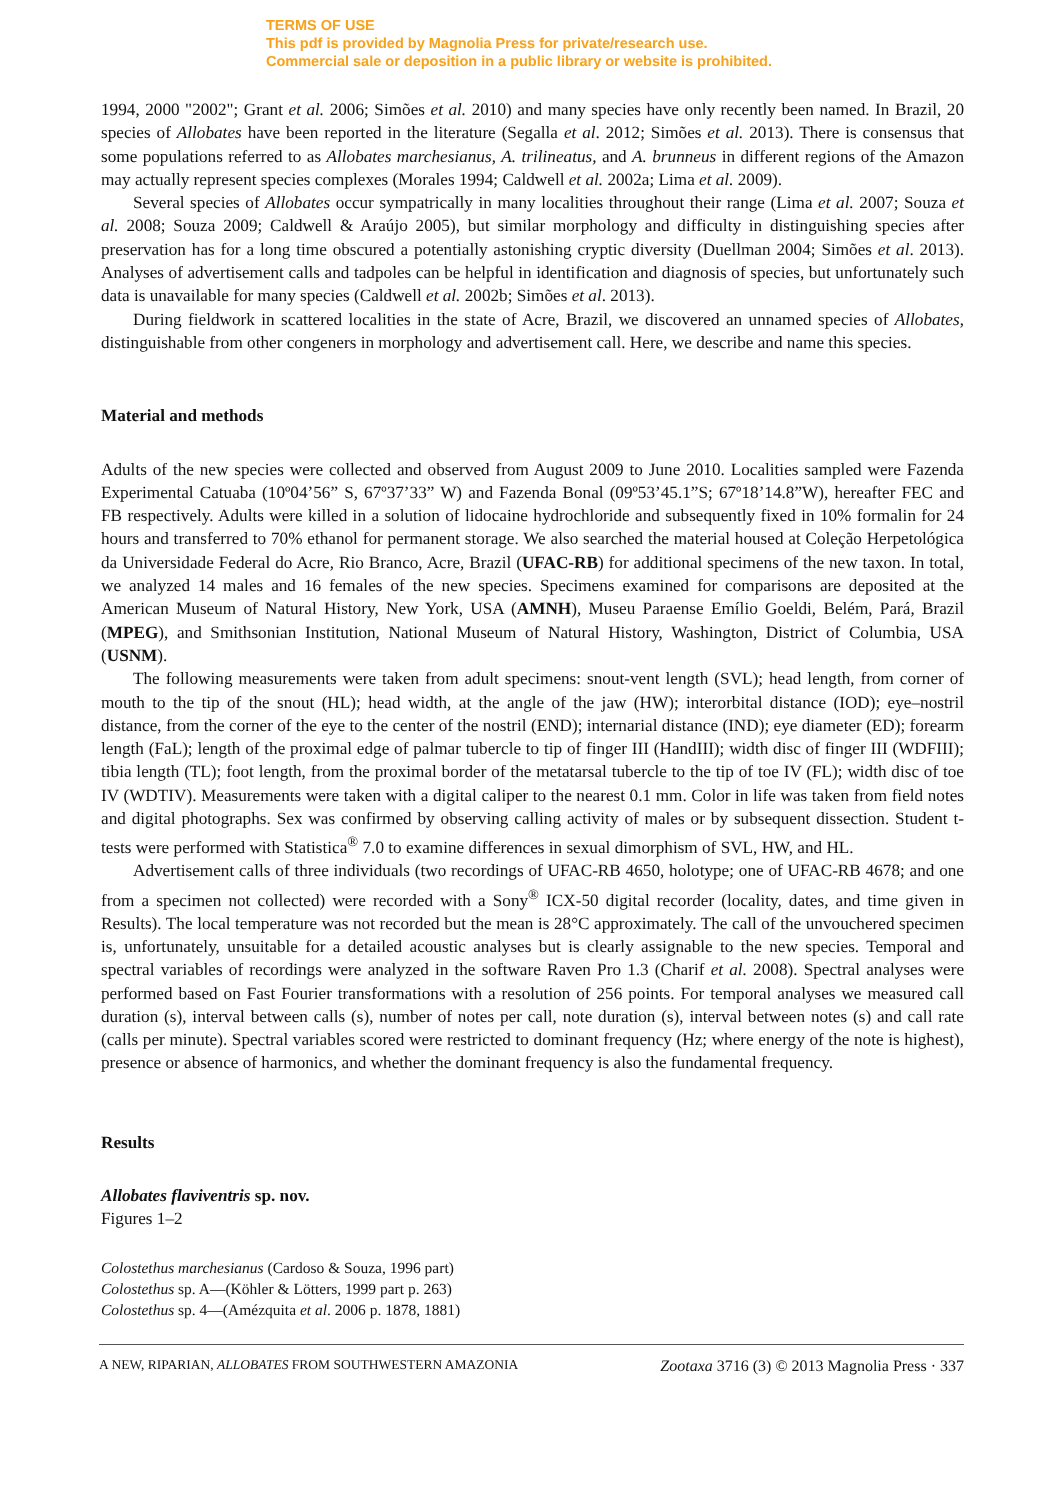TERMS OF USE
This pdf is provided by Magnolia Press for private/research use.
Commercial sale or deposition in a public library or website is prohibited.
1994, 2000 "2002"; Grant et al. 2006; Simões et al. 2010) and many species have only recently been named. In Brazil, 20 species of Allobates have been reported in the literature (Segalla et al. 2012; Simões et al. 2013). There is consensus that some populations referred to as Allobates marchesianus, A. trilineatus, and A. brunneus in different regions of the Amazon may actually represent species complexes (Morales 1994; Caldwell et al. 2002a; Lima et al. 2009).
Several species of Allobates occur sympatrically in many localities throughout their range (Lima et al. 2007; Souza et al. 2008; Souza 2009; Caldwell & Araújo 2005), but similar morphology and difficulty in distinguishing species after preservation has for a long time obscured a potentially astonishing cryptic diversity (Duellman 2004; Simões et al. 2013). Analyses of advertisement calls and tadpoles can be helpful in identification and diagnosis of species, but unfortunately such data is unavailable for many species (Caldwell et al. 2002b; Simões et al. 2013).
During fieldwork in scattered localities in the state of Acre, Brazil, we discovered an unnamed species of Allobates, distinguishable from other congeners in morphology and advertisement call. Here, we describe and name this species.
Material and methods
Adults of the new species were collected and observed from August 2009 to June 2010. Localities sampled were Fazenda Experimental Catuaba (10º04’56” S, 67º37’33” W) and Fazenda Bonal (09º53’45.1”S; 67º18’14.8”W), hereafter FEC and FB respectively. Adults were killed in a solution of lidocaine hydrochloride and subsequently fixed in 10% formalin for 24 hours and transferred to 70% ethanol for permanent storage. We also searched the material housed at Coleção Herpetológica da Universidade Federal do Acre, Rio Branco, Acre, Brazil (UFAC-RB) for additional specimens of the new taxon. In total, we analyzed 14 males and 16 females of the new species. Specimens examined for comparisons are deposited at the American Museum of Natural History, New York, USA (AMNH), Museu Paraense Emílio Goeldi, Belém, Pará, Brazil (MPEG), and Smithsonian Institution, National Museum of Natural History, Washington, District of Columbia, USA (USNM).
The following measurements were taken from adult specimens: snout-vent length (SVL); head length, from corner of mouth to the tip of the snout (HL); head width, at the angle of the jaw (HW); interorbital distance (IOD); eye–nostril distance, from the corner of the eye to the center of the nostril (END); internarial distance (IND); eye diameter (ED); forearm length (FaL); length of the proximal edge of palmar tubercle to tip of finger III (HandIII); width disc of finger III (WDFIII); tibia length (TL); foot length, from the proximal border of the metatarsal tubercle to the tip of toe IV (FL); width disc of toe IV (WDTIV). Measurements were taken with a digital caliper to the nearest 0.1 mm. Color in life was taken from field notes and digital photographs. Sex was confirmed by observing calling activity of males or by subsequent dissection. Student t-tests were performed with Statistica<sup>®</sup> 7.0 to examine differences in sexual dimorphism of SVL, HW, and HL.
Advertisement calls of three individuals (two recordings of UFAC-RB 4650, holotype; one of UFAC-RB 4678; and one from a specimen not collected) were recorded with a Sony<sup>®</sup> ICX-50 digital recorder (locality, dates, and time given in Results). The local temperature was not recorded but the mean is 28°C approximately. The call of the unvouchered specimen is, unfortunately, unsuitable for a detailed acoustic analyses but is clearly assignable to the new species. Temporal and spectral variables of recordings were analyzed in the software Raven Pro 1.3 (Charif et al. 2008). Spectral analyses were performed based on Fast Fourier transformations with a resolution of 256 points. For temporal analyses we measured call duration (s), interval between calls (s), number of notes per call, note duration (s), interval between notes (s) and call rate (calls per minute). Spectral variables scored were restricted to dominant frequency (Hz; where energy of the note is highest), presence or absence of harmonics, and whether the dominant frequency is also the fundamental frequency.
Results
Allobates flaviventris sp. nov.
Figures 1–2
Colostethus marchesianus (Cardoso & Souza, 1996 part)
Colostethus sp. A—(Köhler & Lötters, 1999 part p. 263)
Colostethus sp. 4—(Amézquita et al. 2006 p. 1878, 1881)
A NEW, RIPARIAN, ALLOBATES FROM SOUTHWESTERN AMAZONIA Zootaxa 3716 (3) © 2013 Magnolia Press · 337